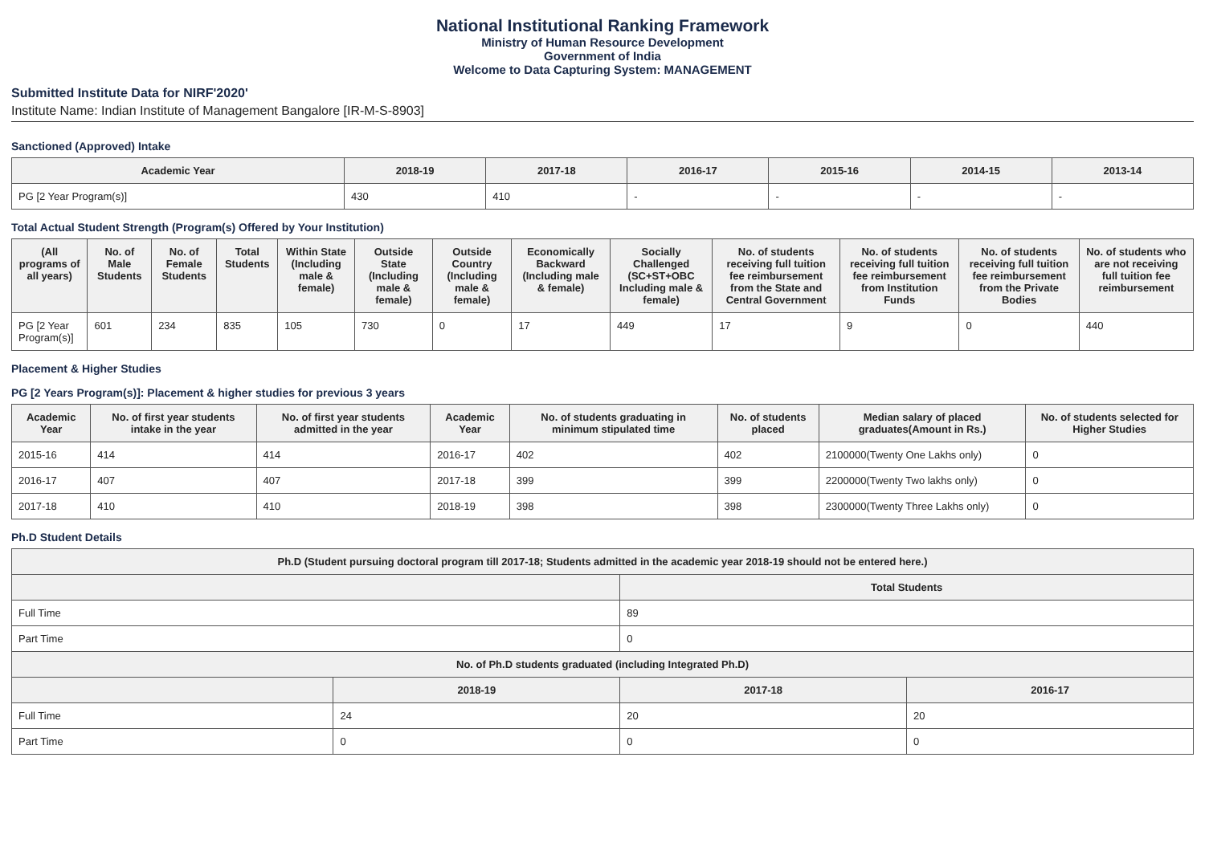National Institutional Ranking Framework
Ministry of Human Resource Development
Government of India
Welcome to Data Capturing System: MANAGEMENT
Submitted Institute Data for NIRF'2020'
Institute Name: Indian Institute of Management Bangalore [IR-M-S-8903]
Sanctioned (Approved) Intake
| Academic Year | 2018-19 | 2017-18 | 2016-17 | 2015-16 | 2014-15 | 2013-14 |
| --- | --- | --- | --- | --- | --- | --- |
| PG [2 Year Program(s)] | 430 | 410 | - | - | - | - |
Total Actual Student Strength (Program(s) Offered by Your Institution)
| (All programs of all years) | No. of Male Students | No. of Female Students | Total Students | Within State (Including male & female) | Outside State (Including male & female) | Outside Country (Including male & female) | Economically Backward (Including male & female) | Socially Challenged (SC+ST+OBC Including male & female) | No. of students receiving full tuition fee reimbursement from the State and Central Government | No. of students receiving full tuition fee reimbursement from Institution Funds | No. of students receiving full tuition fee reimbursement from the Private Bodies | No. of students who are not receiving full tuition fee reimbursement |
| --- | --- | --- | --- | --- | --- | --- | --- | --- | --- | --- | --- | --- |
| PG [2 Year Program(s)] | 601 | 234 | 835 | 105 | 730 | 0 | 17 | 449 | 17 | 9 | 0 | 440 |
Placement & Higher Studies
PG [2 Years Program(s)]: Placement & higher studies for previous 3 years
| Academic Year | No. of first year students intake in the year | No. of first year students admitted in the year | Academic Year | No. of students graduating in minimum stipulated time | No. of students placed | Median salary of placed graduates(Amount in Rs.) | No. of students selected for Higher Studies |
| --- | --- | --- | --- | --- | --- | --- | --- |
| 2015-16 | 414 | 414 | 2016-17 | 402 | 402 | 2100000(Twenty One Lakhs only) | 0 |
| 2016-17 | 407 | 407 | 2017-18 | 399 | 399 | 2200000(Twenty Two lakhs only) | 0 |
| 2017-18 | 410 | 410 | 2018-19 | 398 | 398 | 2300000(Twenty Three Lakhs only) | 0 |
Ph.D Student Details
| Ph.D (Student pursuing doctoral program till 2017-18; Students admitted in the academic year 2018-19 should not be entered here.) | | | |
| --- | --- | --- | --- |
| | | Total Students | |
| Full Time | | 89 | |
| Part Time | | 0 | |
| No. of Ph.D students graduated (including Integrated Ph.D) | | | |
| | 2018-19 | 2017-18 | 2016-17 |
| Full Time | 24 | 20 | 20 |
| Part Time | 0 | 0 | 0 |